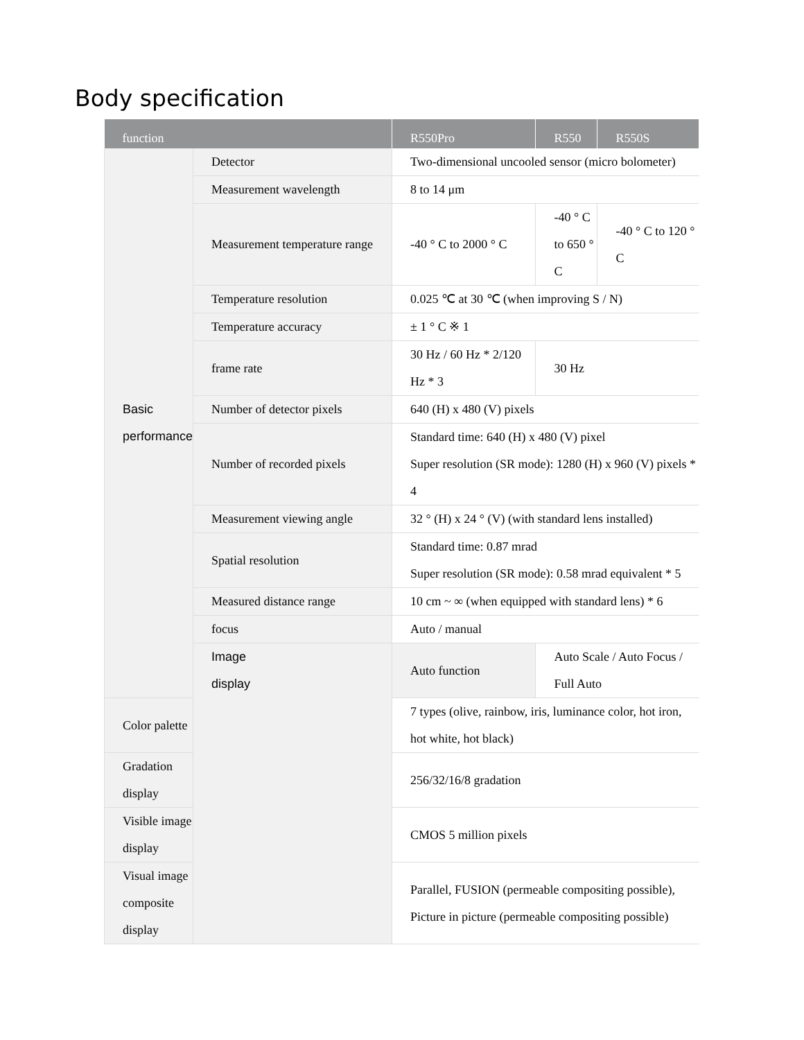Body specification
| function | | R550Pro | R550 | R550S |
| --- | --- | --- | --- | --- |
| Basic performance | Detector | Two-dimensional uncooled sensor (micro bolometer) | | |
| | Measurement wavelength | 8 to 14 μm | | |
| | Measurement temperature range | -40 ° C to 2000 ° C | -40 ° C to 650 ° C | -40 ° C to 120 ° C |
| | Temperature resolution | 0.025 ℃ at 30 ℃ (when improving S / N) | | |
| | Temperature accuracy | ± 1 ° C ※ 1 | | |
| | frame rate | 30 Hz / 60 Hz * 2/120 Hz * 3 | 30 Hz | |
| | Number of detector pixels | 640 (H) x 480 (V) pixels | | |
| | Number of recorded pixels | Standard time: 640 (H) x 480 (V) pixel Super resolution (SR mode): 1280 (H) x 960 (V) pixels * 4 | | |
| | Measurement viewing angle | 32 ° (H) x 24 ° (V) (with standard lens installed) | | |
| | Spatial resolution | Standard time: 0.87 mrad Super resolution (SR mode): 0.58 mrad equivalent * 5 | | |
| | Measured distance range | 10 cm ~ ∞ (when equipped with standard lens) * 6 | | |
| | focus | Auto / manual | | |
| | Image display | Auto function | Auto Scale / Auto Focus / Full Auto | |
| Color palette | | 7 types (olive, rainbow, iris, luminance color, hot iron, hot white, hot black) | | |
| Gradation display | | 256/32/16/8 gradation | | |
| Visible image display | | CMOS 5 million pixels | | |
| Visual image composite display | | Parallel, FUSION (permeable compositing possible), Picture in picture (permeable compositing possible) | | |